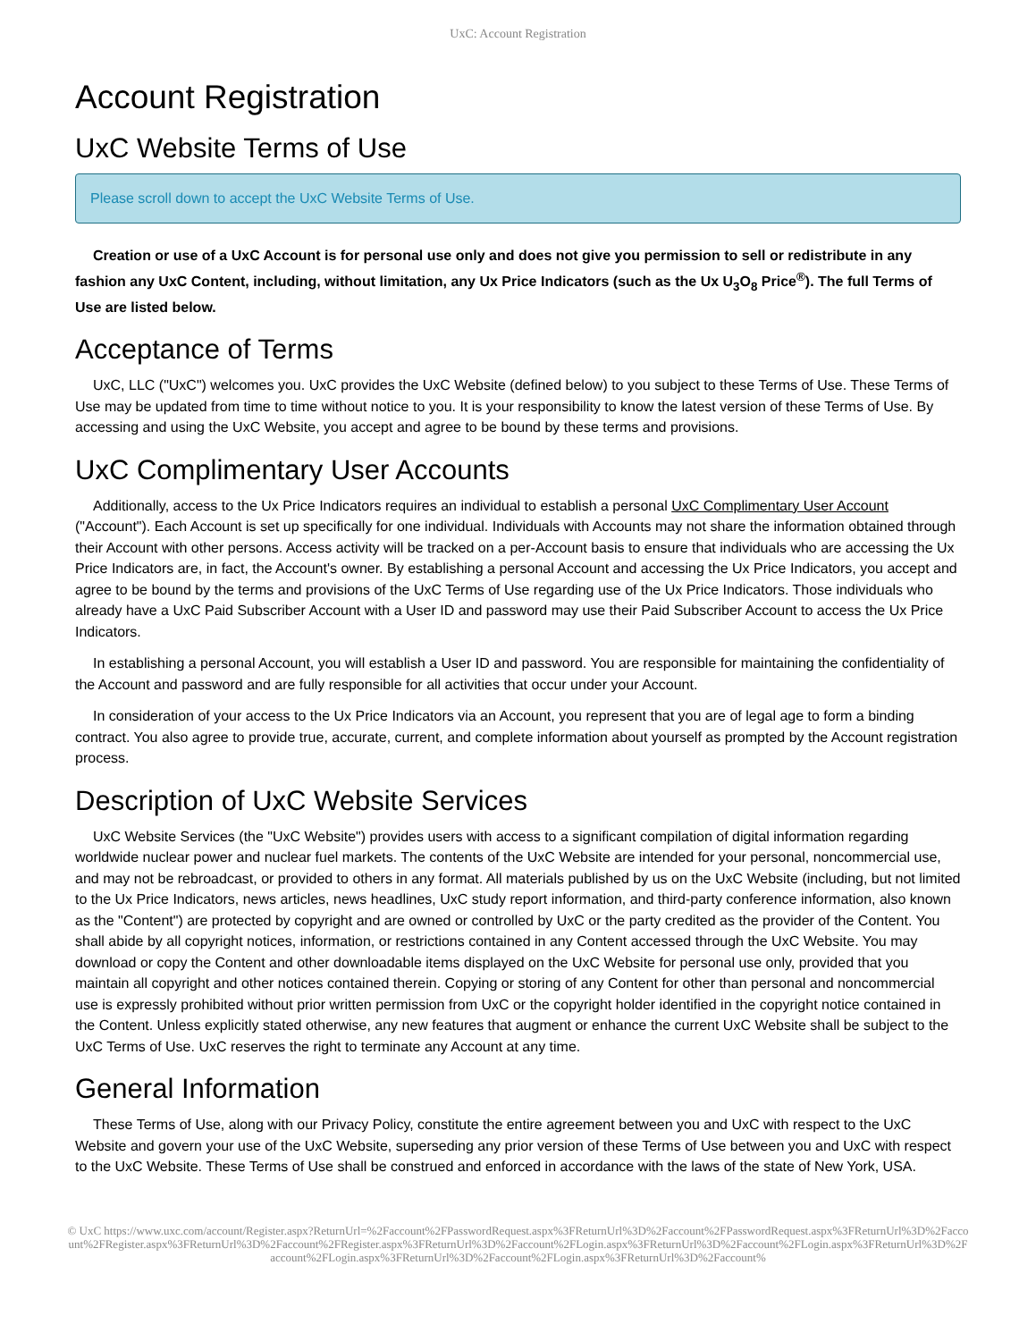UxC: Account Registration
Account Registration
UxC Website Terms of Use
Please scroll down to accept the UxC Website Terms of Use.
Creation or use of a UxC Account is for personal use only and does not give you permission to sell or redistribute in any fashion any UxC Content, including, without limitation, any Ux Price Indicators (such as the Ux U<sub>3</sub>O<sub>8</sub> Price<sup>®</sup>). The full Terms of Use are listed below.
Acceptance of Terms
UxC, LLC ("UxC") welcomes you. UxC provides the UxC Website (defined below) to you subject to these Terms of Use. These Terms of Use may be updated from time to time without notice to you. It is your responsibility to know the latest version of these Terms of Use. By accessing and using the UxC Website, you accept and agree to be bound by these terms and provisions.
UxC Complimentary User Accounts
Additionally, access to the Ux Price Indicators requires an individual to establish a personal UxC Complimentary User Account ("Account"). Each Account is set up specifically for one individual. Individuals with Accounts may not share the information obtained through their Account with other persons. Access activity will be tracked on a per-Account basis to ensure that individuals who are accessing the Ux Price Indicators are, in fact, the Account's owner. By establishing a personal Account and accessing the Ux Price Indicators, you accept and agree to be bound by the terms and provisions of the UxC Terms of Use regarding use of the Ux Price Indicators. Those individuals who already have a UxC Paid Subscriber Account with a User ID and password may use their Paid Subscriber Account to access the Ux Price Indicators.
In establishing a personal Account, you will establish a User ID and password. You are responsible for maintaining the confidentiality of the Account and password and are fully responsible for all activities that occur under your Account.
In consideration of your access to the Ux Price Indicators via an Account, you represent that you are of legal age to form a binding contract. You also agree to provide true, accurate, current, and complete information about yourself as prompted by the Account registration process.
Description of UxC Website Services
UxC Website Services (the "UxC Website") provides users with access to a significant compilation of digital information regarding worldwide nuclear power and nuclear fuel markets. The contents of the UxC Website are intended for your personal, noncommercial use, and may not be rebroadcast, or provided to others in any format. All materials published by us on the UxC Website (including, but not limited to the Ux Price Indicators, news articles, news headlines, UxC study report information, and third-party conference information, also known as the "Content") are protected by copyright and are owned or controlled by UxC or the party credited as the provider of the Content. You shall abide by all copyright notices, information, or restrictions contained in any Content accessed through the UxC Website. You may download or copy the Content and other downloadable items displayed on the UxC Website for personal use only, provided that you maintain all copyright and other notices contained therein. Copying or storing of any Content for other than personal and noncommercial use is expressly prohibited without prior written permission from UxC or the copyright holder identified in the copyright notice contained in the Content. Unless explicitly stated otherwise, any new features that augment or enhance the current UxC Website shall be subject to the UxC Terms of Use. UxC reserves the right to terminate any Account at any time.
General Information
These Terms of Use, along with our Privacy Policy, constitute the entire agreement between you and UxC with respect to the UxC Website and govern your use of the UxC Website, superseding any prior version of these Terms of Use between you and UxC with respect to the UxC Website. These Terms of Use shall be construed and enforced in accordance with the laws of the state of New York, USA.
© UxC https://www.uxc.com/account/Register.aspx?ReturnUrl=%2Faccount%2FPasswordRequest.aspx%3FReturnUrl%3D%2Faccount%2FPasswordRequest.aspx%3FReturnUrl%3D%2Faccount%2FRegister.aspx%3FReturnUrl%3D%2Faccount%2FRegister.aspx%3FReturnUrl%3D%2Faccount%2FLogin.aspx%3FReturnUrl%3D%2Faccount%2FLogin.aspx%3FReturnUrl%3D%2Faccount%2FLogin.aspx%3FReturnUrl%3D%2Faccount%2FLogin.aspx%3FReturnUrl%3D%2Faccount%